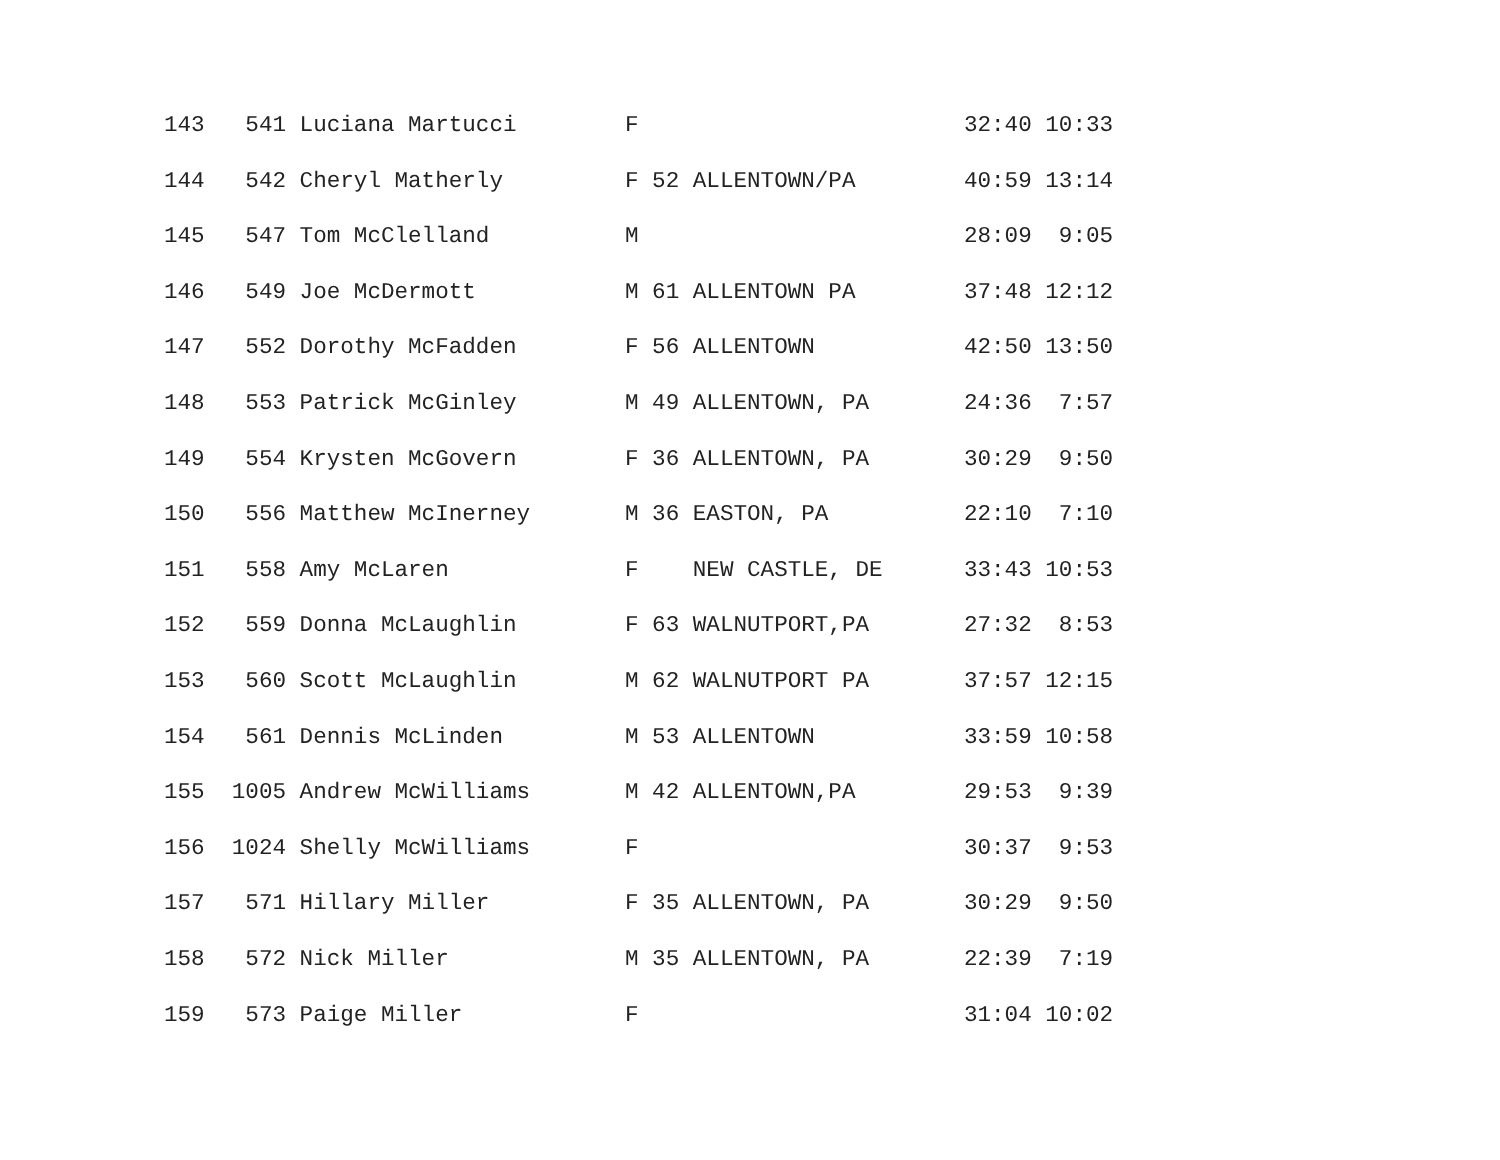143   541 Luciana Martucci        F                        32:40 10:33
144   542 Cheryl Matherly         F 52 ALLENTOWN/PA        40:59 13:14
145   547 Tom McClelland          M                        28:09  9:05
146   549 Joe McDermott           M 61 ALLENTOWN PA        37:48 12:12
147   552 Dorothy McFadden        F 56 ALLENTOWN           42:50 13:50
148   553 Patrick McGinley        M 49 ALLENTOWN, PA       24:36  7:57
149   554 Krysten McGovern        F 36 ALLENTOWN, PA       30:29  9:50
150   556 Matthew McInerney       M 36 EASTON, PA          22:10  7:10
151   558 Amy McLaren             F    NEW CASTLE, DE      33:43 10:53
152   559 Donna McLaughlin        F 63 WALNUTPORT,PA       27:32  8:53
153   560 Scott McLaughlin        M 62 WALNUTPORT PA       37:57 12:15
154   561 Dennis McLinden         M 53 ALLENTOWN           33:59 10:58
155  1005 Andrew McWilliams       M 42 ALLENTOWN,PA        29:53  9:39
156  1024 Shelly McWilliams       F                        30:37  9:53
157   571 Hillary Miller          F 35 ALLENTOWN, PA       30:29  9:50
158   572 Nick Miller             M 35 ALLENTOWN, PA       22:39  7:19
159   573 Paige Miller            F                        31:04 10:02